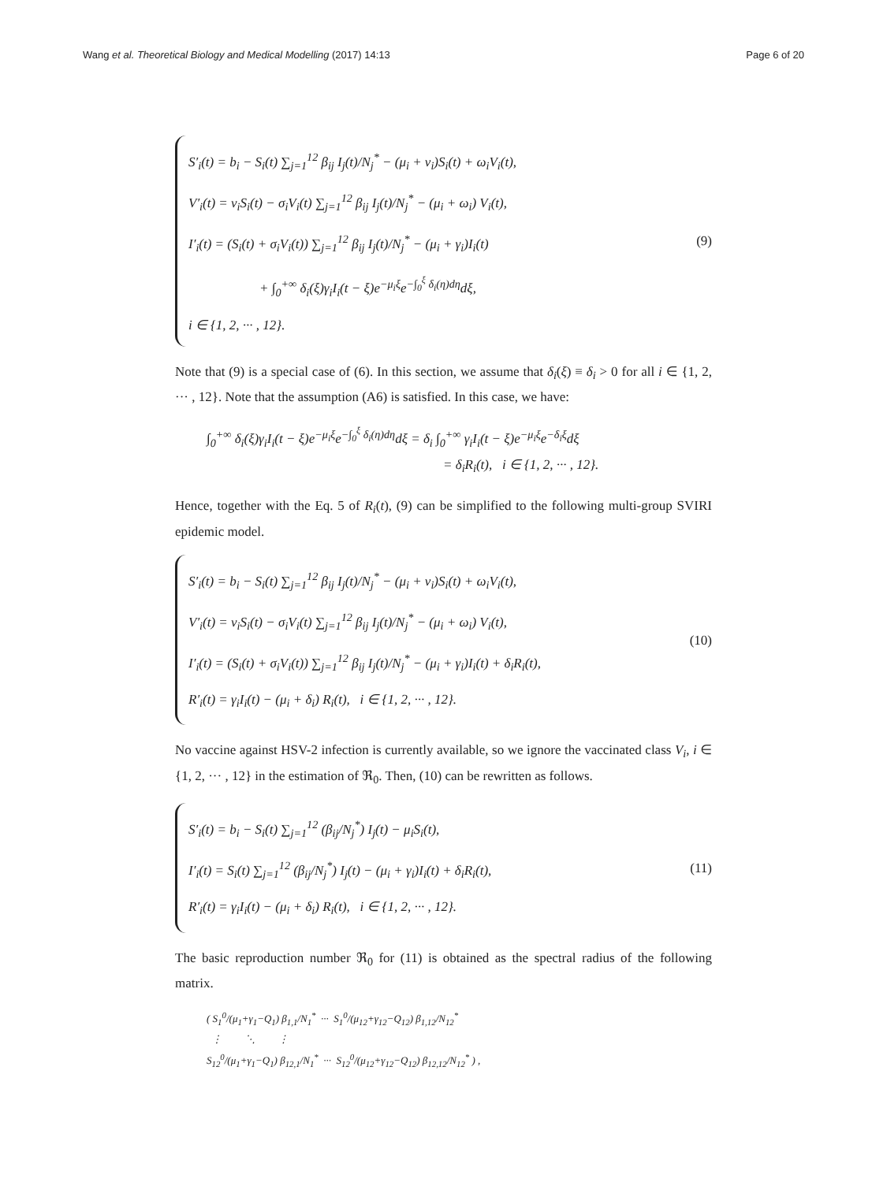Wang et al. Theoretical Biology and Medical Modelling (2017) 14:13 Page 6 of 20
S′<sub>i</sub>(t) = b<sub>i</sub> − S<sub>i</sub>(t) ∑<sub>j=1</sub><sup>12</sup> β<sub>ij</sub> I<sub>j</sub>(t)/N<sub>j</sub><sup>*</sup> − (μ<sub>i</sub> + ν<sub>i</sub>)S<sub>i</sub>(t) + ω<sub>i</sub>V<sub>i</sub>(t),
V′<sub>i</sub>(t) = ν<sub>i</sub>S<sub>i</sub>(t) − σ<sub>i</sub>V<sub>i</sub>(t) ∑<sub>j=1</sub><sup>12</sup> β<sub>ij</sub> I<sub>j</sub>(t)/N<sub>j</sub><sup>*</sup> − (μ<sub>i</sub> + ω<sub>i</sub>) V<sub>i</sub>(t),
I′<sub>i</sub>(t) = (S<sub>i</sub>(t) + σ<sub>i</sub>V<sub>i</sub>(t)) ∑<sub>j=1</sub><sup>12</sup> β<sub>ij</sub> I<sub>j</sub>(t)/N<sub>j</sub><sup>*</sup> − (μ<sub>i</sub> + γ<sub>i</sub>)I<sub>i</sub>(t)
+ ∫<sub>0</sub><sup>+∞</sup> δ<sub>i</sub>(ξ)γ<sub>i</sub>I<sub>i</sub>(t − ξ)e<sup>−μ<sub>i</sub>ξ</sup>e<sup>−∫<sub>0</sub><sup>ξ</sup> δ<sub>i</sub>(η)dη</sup>dξ,
i ∈ {1, 2, ··· , 12}.
(9)
Note that (9) is a special case of (6). In this section, we assume that δ<sub>i</sub>(ξ) ≡ δ<sub>i</sub> > 0 for all i ∈ {1, 2, ··· , 12}. Note that the assumption (A6) is satisfied. In this case, we have:
∫<sub>0</sub><sup>+∞</sup> δ<sub>i</sub>(ξ)γ<sub>i</sub>I<sub>i</sub>(t − ξ)e<sup>−μ<sub>i</sub>ξ</sup>e<sup>−∫<sub>0</sub><sup>ξ</sup> δ<sub>i</sub>(η)dη</sup>dξ = δ<sub>i</sub> ∫<sub>0</sub><sup>+∞</sup> γ<sub>i</sub>I<sub>i</sub>(t − ξ)e<sup>−μ<sub>i</sub>ξ</sup>e<sup>−δ<sub>i</sub>ξ</sup>dξ
= δ<sub>i</sub>R<sub>i</sub>(t), i ∈ {1, 2, ··· , 12}.
Hence, together with the Eq. 5 of R<sub>i</sub>(t), (9) can be simplified to the following multi-group SVIRI epidemic model.
S′<sub>i</sub>(t) = b<sub>i</sub> − S<sub>i</sub>(t) ∑<sub>j=1</sub><sup>12</sup> β<sub>ij</sub> I<sub>j</sub>(t)/N<sub>j</sub><sup>*</sup> − (μ<sub>i</sub> + ν<sub>i</sub>)S<sub>i</sub>(t) + ω<sub>i</sub>V<sub>i</sub>(t),
V′<sub>i</sub>(t) = ν<sub>i</sub>S<sub>i</sub>(t) − σ<sub>i</sub>V<sub>i</sub>(t) ∑<sub>j=1</sub><sup>12</sup> β<sub>ij</sub> I<sub>j</sub>(t)/N<sub>j</sub><sup>*</sup> − (μ<sub>i</sub> + ω<sub>i</sub>) V<sub>i</sub>(t),
I′<sub>i</sub>(t) = (S<sub>i</sub>(t) + σ<sub>i</sub>V<sub>i</sub>(t)) ∑<sub>j=1</sub><sup>12</sup> β<sub>ij</sub> I<sub>j</sub>(t)/N<sub>j</sub><sup>*</sup> − (μ<sub>i</sub> + γ<sub>i</sub>)I<sub>i</sub>(t) + δ<sub>i</sub>R<sub>i</sub>(t),
R′<sub>i</sub>(t) = γ<sub>i</sub>I<sub>i</sub>(t) − (μ<sub>i</sub> + δ<sub>i</sub>) R<sub>i</sub>(t), i ∈ {1, 2, ··· , 12}.
(10)
No vaccine against HSV-2 infection is currently available, so we ignore the vaccinated class V<sub>i</sub>, i ∈ {1, 2, ··· , 12} in the estimation of ℜ<sub>0</sub>. Then, (10) can be rewritten as follows.
S′<sub>i</sub>(t) = b<sub>i</sub> − S<sub>i</sub>(t) ∑<sub>j=1</sub><sup>12</sup> (β<sub>ij</sub>/N<sub>j</sub><sup>*</sup>) I<sub>j</sub>(t) − μ<sub>i</sub>S<sub>i</sub>(t),
I′<sub>i</sub>(t) = S<sub>i</sub>(t) ∑<sub>j=1</sub><sup>12</sup> (β<sub>ij</sub>/N<sub>j</sub><sup>*</sup>) I<sub>j</sub>(t) − (μ<sub>i</sub> + γ<sub>i</sub>)I<sub>i</sub>(t) + δ<sub>i</sub>R<sub>i</sub>(t),
R′<sub>i</sub>(t) = γ<sub>i</sub>I<sub>i</sub>(t) − (μ<sub>i</sub> + δ<sub>i</sub>) R<sub>i</sub>(t), i ∈ {1, 2, ··· , 12}.
(11)
The basic reproduction number ℜ<sub>0</sub> for (11) is obtained as the spectral radius of the following matrix.
( S<sub>1</sub><sup>0</sup>/(μ<sub>1</sub>+γ<sub>1</sub>−Q<sub>1</sub>) β<sub>1,1</sub>/N<sub>1</sub><sup>*</sup> ··· S<sub>1</sub><sup>0</sup>/(μ<sub>12</sub>+γ<sub>12</sub>−Q<sub>12</sub>) β<sub>1,12</sub>/N<sub>12</sub><sup>*</sup>
⋮ ⋱ ⋮
S<sub>12</sub><sup>0</sup>/(μ<sub>1</sub>+γ<sub>1</sub>−Q<sub>1</sub>) β<sub>12,1</sub>/N<sub>1</sub><sup>*</sup> ··· S<sub>12</sub><sup>0</sup>/(μ<sub>12</sub>+γ<sub>12</sub>−Q<sub>12</sub>) β<sub>12,12</sub>/N<sub>12</sub><sup>*</sup> ) ,